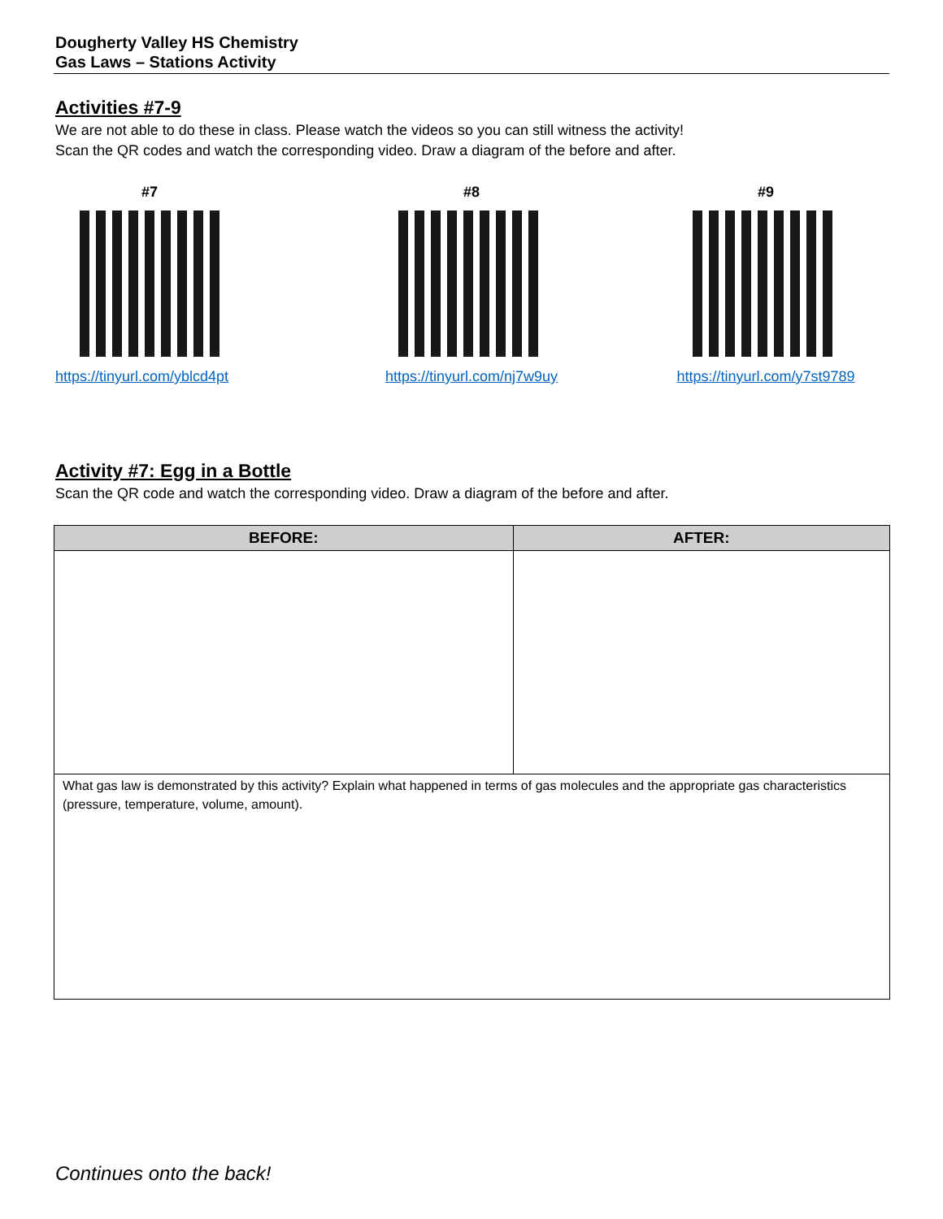Dougherty Valley HS Chemistry
Gas Laws – Stations Activity
Activities #7-9
We are not able to do these in class. Please watch the videos so you can still witness the activity!
Scan the QR codes and watch the corresponding video. Draw a diagram of the before and after.
#7
https://tinyurl.com/yblcd4pt
#8
https://tinyurl.com/nj7w9uy
#9
https://tinyurl.com/y7st9789
Activity #7: Egg in a Bottle
Scan the QR code and watch the corresponding video. Draw a diagram of the before and after.
| BEFORE: | AFTER: |
| --- | --- |
| What gas law is demonstrated by this activity? Explain what happened in terms of gas molecules and the appropriate gas characteristics (pressure, temperature, volume, amount). | |
Continues onto the back!